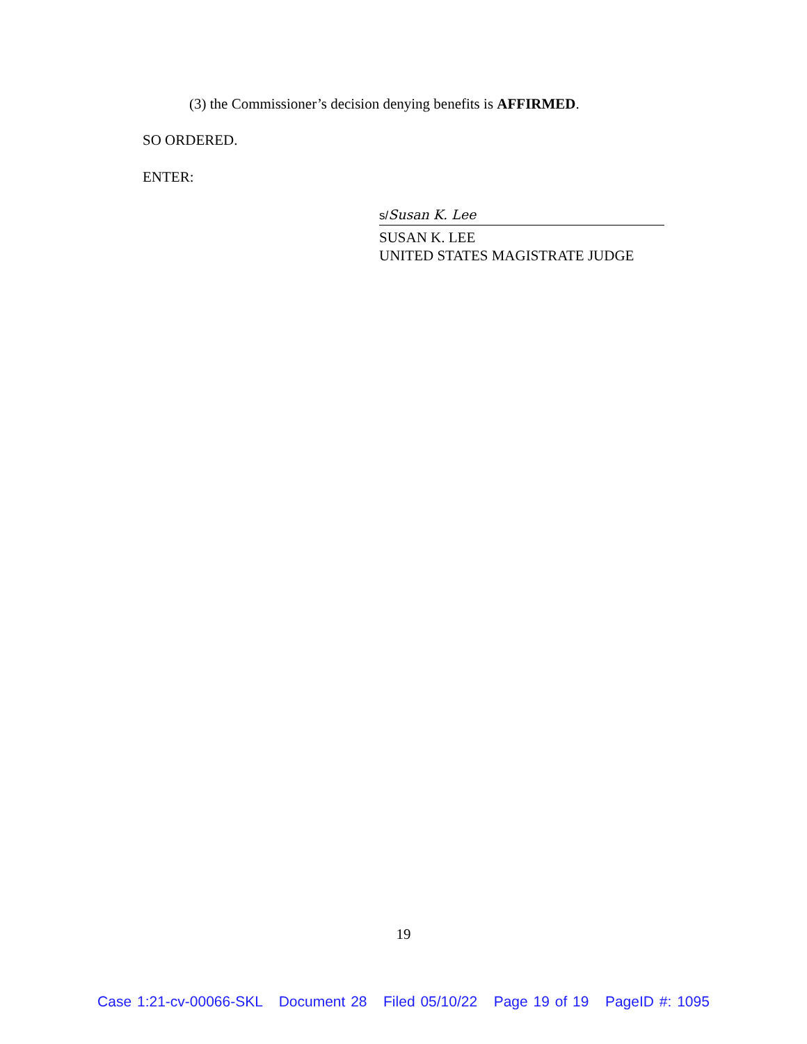(3) the Commissioner’s decision denying benefits is AFFIRMED.
SO ORDERED.
ENTER:
s/Susan K. Lee
SUSAN K. LEE
UNITED STATES MAGISTRATE JUDGE
19
Case 1:21-cv-00066-SKL Document 28 Filed 05/10/22 Page 19 of 19 PageID #: 1095